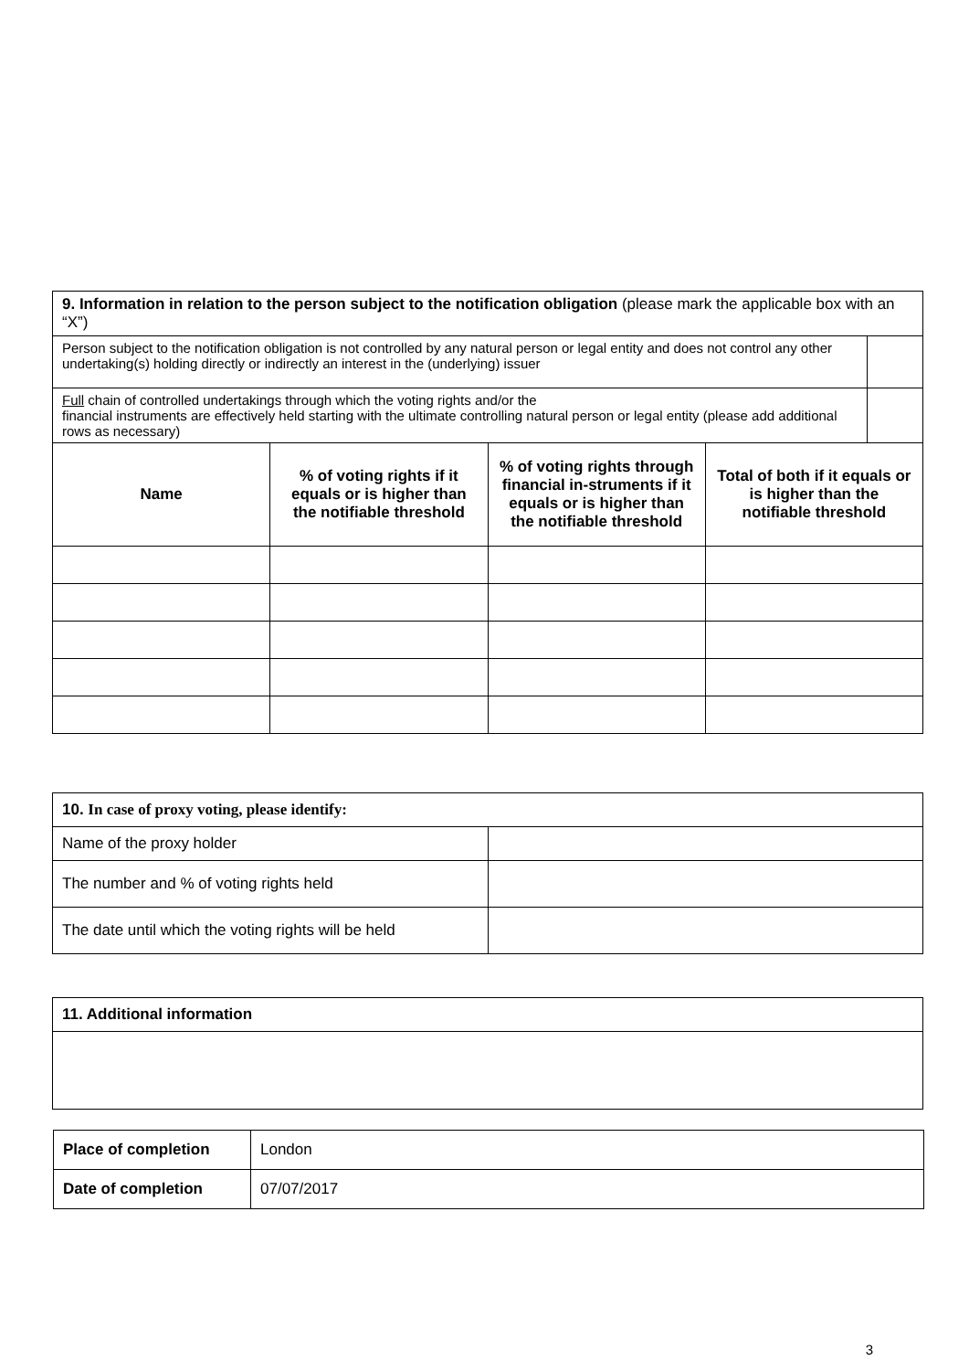| 9. Information in relation to the person subject to the notification obligation (please mark the applicable box with an “X”) | | | |
| / Person subject to the notification obligation is not controlled by any natural person or legal entity and does not control any other undertaking(s) holding directly or indirectly an interest in the (underlying) issuer / / | | | |
| / Full chain of controlled undertakings through which the voting rights and/or the financial instruments are effectively held starting with the ultimate controlling natural person or legal entity (please add additional rows as necessary) / / | | | |
| Name | % of voting rights if it equals or is higher than the notifiable threshold | % of voting rights through financial in-struments if it equals or is higher than the notifiable threshold | Total of both if it equals or is higher than the notifiable threshold |
| 10. In case of proxy voting, please identify: | |
| Name of the proxy holder | |
| The number and % of voting rights held | |
| The date until which the voting rights will be held | |
| 11. Additional information |
| Place of completion | London |
| Date of completion | 07/07/2017 |
3